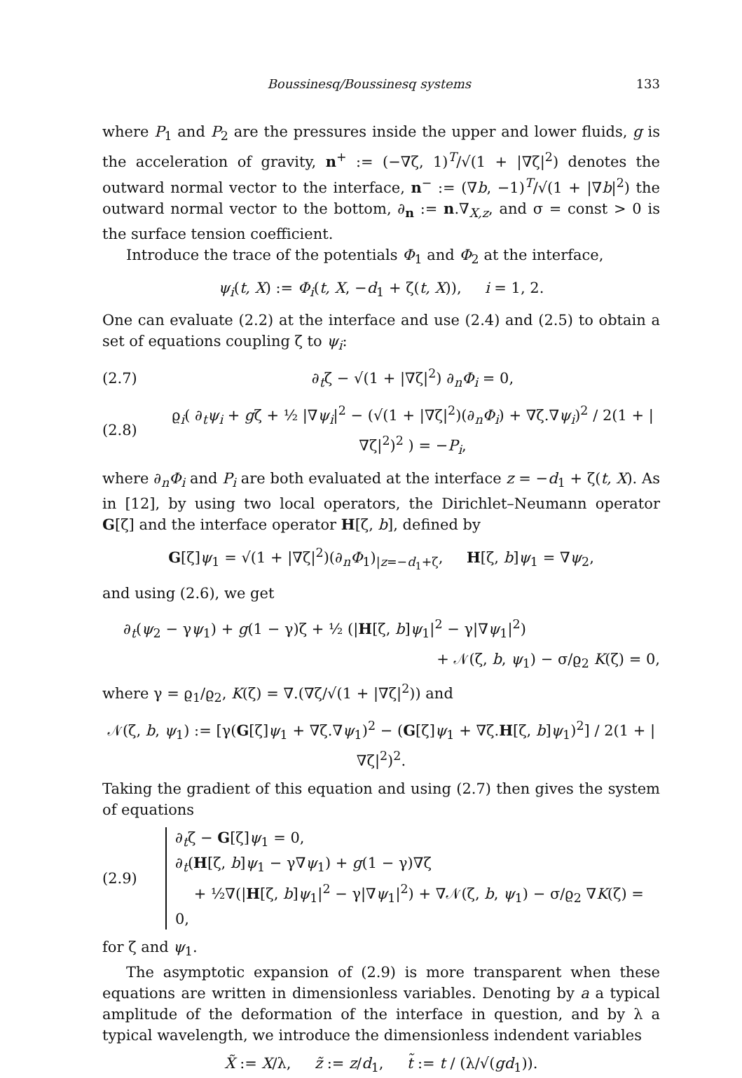Boussinesq/Boussinesq systems 133
where P<sub>1</sub> and P<sub>2</sub> are the pressures inside the upper and lower fluids, g is the acceleration of gravity, n<sup>+</sup> := (−∇ζ, 1)<sup>T</sup>/√(1 + |∇ζ|<sup>2</sup>) denotes the outward normal vector to the interface, n<sup>−</sup> := (∇b, −1)<sup>T</sup>/√(1 + |∇b|<sup>2</sup>) the outward normal vector to the bottom, ∂<sub>n</sub> := n.∇<sub>X,z</sub>, and σ = const > 0 is the surface tension coefficient.
Introduce the trace of the potentials Φ<sub>1</sub> and Φ<sub>2</sub> at the interface,
ψ<sub>i</sub>(t, X) := Φ<sub>i</sub>(t, X, −d<sub>1</sub> + ζ(t, X)), i = 1, 2.
One can evaluate (2.2) at the interface and use (2.4) and (2.5) to obtain a set of equations coupling ζ to ψ<sub>i</sub>:
(2.7) ∂<sub>t</sub>ζ − √(1 + |∇ζ|<sup>2</sup>) ∂<sub>n</sub>Φ<sub>i</sub> = 0,
(2.8) ϱ<sub>i</sub>( ∂<sub>t</sub>ψ<sub>i</sub> + gζ + ½ |∇ψ<sub>i</sub>|<sup>2</sup> − (√(1 + |∇ζ|<sup>2</sup>)(∂<sub>n</sub>Φ<sub>i</sub>) + ∇ζ.∇ψ<sub>i</sub>)<sup>2</sup> / 2(1 + |∇ζ|<sup>2</sup>)<sup>2</sup> ) = −P<sub>i</sub>,
where ∂<sub>n</sub>Φ<sub>i</sub> and P<sub>i</sub> are both evaluated at the interface z = −d<sub>1</sub> + ζ(t, X). As in [12], by using two local operators, the Dirichlet–Neumann operator G[ζ] and the interface operator H[ζ, b], defined by
G[ζ]ψ<sub>1</sub> = √(1 + |∇ζ|<sup>2</sup>)(∂<sub>n</sub>Φ<sub>1</sub>)<sub>|z=−d<sub>1</sub>+ζ</sub>, H[ζ, b]ψ<sub>1</sub> = ∇ψ<sub>2</sub>,
and using (2.6), we get
∂<sub>t</sub>(ψ<sub>2</sub> − γψ<sub>1</sub>) + g(1 − γ)ζ + ½ (|H[ζ, b]ψ<sub>1</sub>|<sup>2</sup> − γ|∇ψ<sub>1</sub>|<sup>2</sup>)
+ 𝒩(ζ, b, ψ<sub>1</sub>) − σ/ϱ<sub>2</sub> K(ζ) = 0,
where γ = ϱ<sub>1</sub>/ϱ<sub>2</sub>, K(ζ) = ∇.(∇ζ/√(1 + |∇ζ|<sup>2</sup>)) and
𝒩(ζ, b, ψ<sub>1</sub>) := [γ(G[ζ]ψ<sub>1</sub> + ∇ζ.∇ψ<sub>1</sub>)<sup>2</sup> − (G[ζ]ψ<sub>1</sub> + ∇ζ.H[ζ, b]ψ<sub>1</sub>)<sup>2</sup>] / 2(1 + |∇ζ|<sup>2</sup>)<sup>2</sup>.
Taking the gradient of this equation and using (2.7) then gives the system of equations
(2.9) ∂<sub>t</sub>ζ − G[ζ]ψ<sub>1</sub> = 0,
∂<sub>t</sub>(H[ζ, b]ψ<sub>1</sub> − γ∇ψ<sub>1</sub>) + g(1 − γ)∇ζ
+ ½∇(|H[ζ, b]ψ<sub>1</sub>|<sup>2</sup> − γ|∇ψ<sub>1</sub>|<sup>2</sup>) + ∇𝒩(ζ, b, ψ<sub>1</sub>) − σ/ϱ<sub>2</sub> ∇K(ζ) = 0,
for ζ and ψ<sub>1</sub>.
The asymptotic expansion of (2.9) is more transparent when these equations are written in dimensionless variables. Denoting by a a typical amplitude of the deformation of the interface in question, and by λ a typical wavelength, we introduce the dimensionless indendent variables
X̃ := X/λ, z̃ := z/d<sub>1</sub>, t̃ := t / (λ/√(gd<sub>1</sub>)).